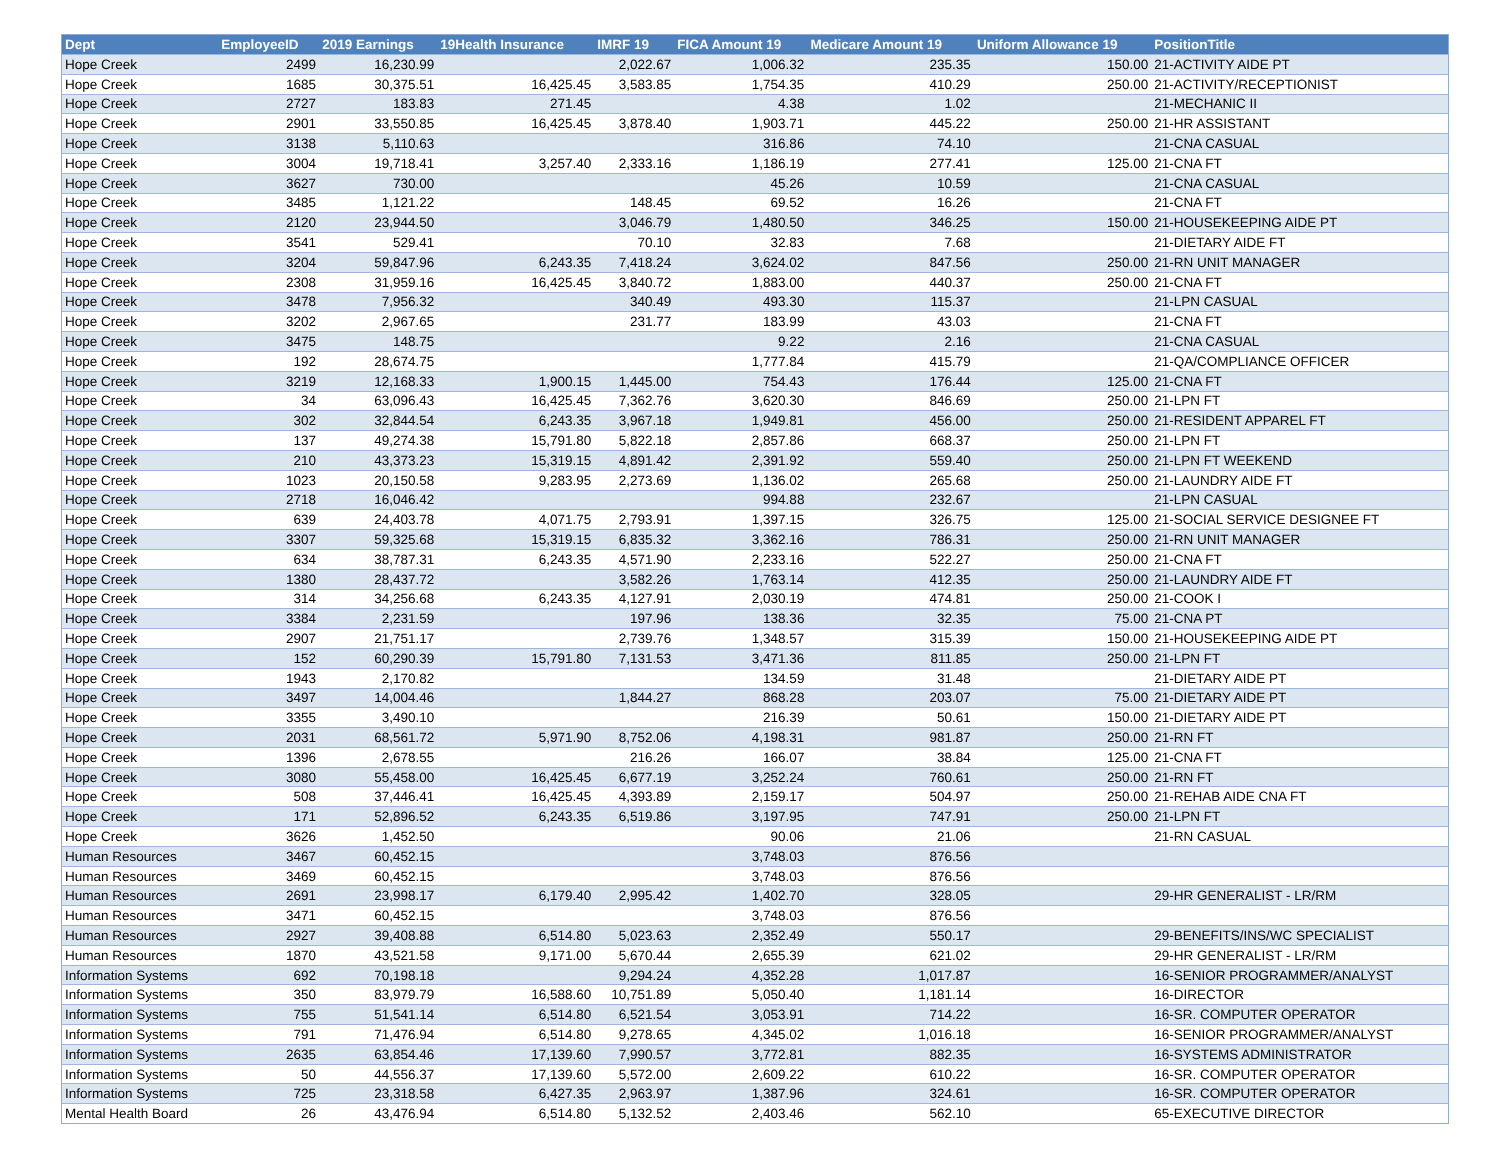| Dept | EmployeeID | 2019 Earnings | 19Health Insurance | IMRF 19 | FICA Amount 19 | Medicare Amount 19 | Uniform Allowance 19 | PositionTitle |
| --- | --- | --- | --- | --- | --- | --- | --- | --- |
| Hope Creek | 2499 | 16,230.99 | | 2,022.67 | 1,006.32 | 235.35 | 150.00 | 21-ACTIVITY AIDE PT |
| Hope Creek | 1685 | 30,375.51 | 16,425.45 | 3,583.85 | 1,754.35 | 410.29 | 250.00 | 21-ACTIVITY/RECEPTIONIST |
| Hope Creek | 2727 | 183.83 | 271.45 | | 4.38 | 1.02 | | 21-MECHANIC II |
| Hope Creek | 2901 | 33,550.85 | 16,425.45 | 3,878.40 | 1,903.71 | 445.22 | 250.00 | 21-HR ASSISTANT |
| Hope Creek | 3138 | 5,110.63 | | | 316.86 | 74.10 | | 21-CNA CASUAL |
| Hope Creek | 3004 | 19,718.41 | 3,257.40 | 2,333.16 | 1,186.19 | 277.41 | 125.00 | 21-CNA FT |
| Hope Creek | 3627 | 730.00 | | | 45.26 | 10.59 | | 21-CNA CASUAL |
| Hope Creek | 3485 | 1,121.22 | | 148.45 | 69.52 | 16.26 | | 21-CNA FT |
| Hope Creek | 2120 | 23,944.50 | | 3,046.79 | 1,480.50 | 346.25 | 150.00 | 21-HOUSEKEEPING AIDE PT |
| Hope Creek | 3541 | 529.41 | | 70.10 | 32.83 | 7.68 | | 21-DIETARY AIDE FT |
| Hope Creek | 3204 | 59,847.96 | 6,243.35 | 7,418.24 | 3,624.02 | 847.56 | 250.00 | 21-RN UNIT MANAGER |
| Hope Creek | 2308 | 31,959.16 | 16,425.45 | 3,840.72 | 1,883.00 | 440.37 | 250.00 | 21-CNA FT |
| Hope Creek | 3478 | 7,956.32 | | 340.49 | 493.30 | 115.37 | | 21-LPN CASUAL |
| Hope Creek | 3202 | 2,967.65 | | 231.77 | 183.99 | 43.03 | | 21-CNA FT |
| Hope Creek | 3475 | 148.75 | | | 9.22 | 2.16 | | 21-CNA CASUAL |
| Hope Creek | 192 | 28,674.75 | | | 1,777.84 | 415.79 | | 21-QA/COMPLIANCE OFFICER |
| Hope Creek | 3219 | 12,168.33 | 1,900.15 | 1,445.00 | 754.43 | 176.44 | 125.00 | 21-CNA FT |
| Hope Creek | 34 | 63,096.43 | 16,425.45 | 7,362.76 | 3,620.30 | 846.69 | 250.00 | 21-LPN FT |
| Hope Creek | 302 | 32,844.54 | 6,243.35 | 3,967.18 | 1,949.81 | 456.00 | 250.00 | 21-RESIDENT APPAREL FT |
| Hope Creek | 137 | 49,274.38 | 15,791.80 | 5,822.18 | 2,857.86 | 668.37 | 250.00 | 21-LPN FT |
| Hope Creek | 210 | 43,373.23 | 15,319.15 | 4,891.42 | 2,391.92 | 559.40 | 250.00 | 21-LPN FT WEEKEND |
| Hope Creek | 1023 | 20,150.58 | 9,283.95 | 2,273.69 | 1,136.02 | 265.68 | 250.00 | 21-LAUNDRY AIDE FT |
| Hope Creek | 2718 | 16,046.42 | | | 994.88 | 232.67 | | 21-LPN CASUAL |
| Hope Creek | 639 | 24,403.78 | 4,071.75 | 2,793.91 | 1,397.15 | 326.75 | 125.00 | 21-SOCIAL SERVICE DESIGNEE FT |
| Hope Creek | 3307 | 59,325.68 | 15,319.15 | 6,835.32 | 3,362.16 | 786.31 | 250.00 | 21-RN UNIT MANAGER |
| Hope Creek | 634 | 38,787.31 | 6,243.35 | 4,571.90 | 2,233.16 | 522.27 | 250.00 | 21-CNA FT |
| Hope Creek | 1380 | 28,437.72 | | 3,582.26 | 1,763.14 | 412.35 | 250.00 | 21-LAUNDRY AIDE FT |
| Hope Creek | 314 | 34,256.68 | 6,243.35 | 4,127.91 | 2,030.19 | 474.81 | 250.00 | 21-COOK I |
| Hope Creek | 3384 | 2,231.59 | | 197.96 | 138.36 | 32.35 | 75.00 | 21-CNA PT |
| Hope Creek | 2907 | 21,751.17 | | 2,739.76 | 1,348.57 | 315.39 | 150.00 | 21-HOUSEKEEPING AIDE PT |
| Hope Creek | 152 | 60,290.39 | 15,791.80 | 7,131.53 | 3,471.36 | 811.85 | 250.00 | 21-LPN FT |
| Hope Creek | 1943 | 2,170.82 | | | 134.59 | 31.48 | | 21-DIETARY AIDE PT |
| Hope Creek | 3497 | 14,004.46 | | 1,844.27 | 868.28 | 203.07 | 75.00 | 21-DIETARY AIDE PT |
| Hope Creek | 3355 | 3,490.10 | | | 216.39 | 50.61 | 150.00 | 21-DIETARY AIDE PT |
| Hope Creek | 2031 | 68,561.72 | 5,971.90 | 8,752.06 | 4,198.31 | 981.87 | 250.00 | 21-RN FT |
| Hope Creek | 1396 | 2,678.55 | | 216.26 | 166.07 | 38.84 | 125.00 | 21-CNA FT |
| Hope Creek | 3080 | 55,458.00 | 16,425.45 | 6,677.19 | 3,252.24 | 760.61 | 250.00 | 21-RN FT |
| Hope Creek | 508 | 37,446.41 | 16,425.45 | 4,393.89 | 2,159.17 | 504.97 | 250.00 | 21-REHAB AIDE CNA FT |
| Hope Creek | 171 | 52,896.52 | 6,243.35 | 6,519.86 | 3,197.95 | 747.91 | 250.00 | 21-LPN FT |
| Hope Creek | 3626 | 1,452.50 | | | 90.06 | 21.06 | | 21-RN CASUAL |
| Human Resources | 3467 | 60,452.15 | | | 3,748.03 | 876.56 | | |
| Human Resources | 3469 | 60,452.15 | | | 3,748.03 | 876.56 | | |
| Human Resources | 2691 | 23,998.17 | 6,179.40 | 2,995.42 | 1,402.70 | 328.05 | | 29-HR GENERALIST - LR/RM |
| Human Resources | 3471 | 60,452.15 | | | 3,748.03 | 876.56 | | |
| Human Resources | 2927 | 39,408.88 | 6,514.80 | 5,023.63 | 2,352.49 | 550.17 | | 29-BENEFITS/INS/WC SPECIALIST |
| Human Resources | 1870 | 43,521.58 | 9,171.00 | 5,670.44 | 2,655.39 | 621.02 | | 29-HR GENERALIST - LR/RM |
| Information Systems | 692 | 70,198.18 | | 9,294.24 | 4,352.28 | 1,017.87 | | 16-SENIOR PROGRAMMER/ANALYST |
| Information Systems | 350 | 83,979.79 | 16,588.60 | 10,751.89 | 5,050.40 | 1,181.14 | | 16-DIRECTOR |
| Information Systems | 755 | 51,541.14 | 6,514.80 | 6,521.54 | 3,053.91 | 714.22 | | 16-SR. COMPUTER OPERATOR |
| Information Systems | 791 | 71,476.94 | 6,514.80 | 9,278.65 | 4,345.02 | 1,016.18 | | 16-SENIOR PROGRAMMER/ANALYST |
| Information Systems | 2635 | 63,854.46 | 17,139.60 | 7,990.57 | 3,772.81 | 882.35 | | 16-SYSTEMS ADMINISTRATOR |
| Information Systems | 50 | 44,556.37 | 17,139.60 | 5,572.00 | 2,609.22 | 610.22 | | 16-SR. COMPUTER OPERATOR |
| Information Systems | 725 | 23,318.58 | 6,427.35 | 2,963.97 | 1,387.96 | 324.61 | | 16-SR. COMPUTER OPERATOR |
| Mental Health Board | 26 | 43,476.94 | 6,514.80 | 5,132.52 | 2,403.46 | 562.10 | | 65-EXECUTIVE DIRECTOR |